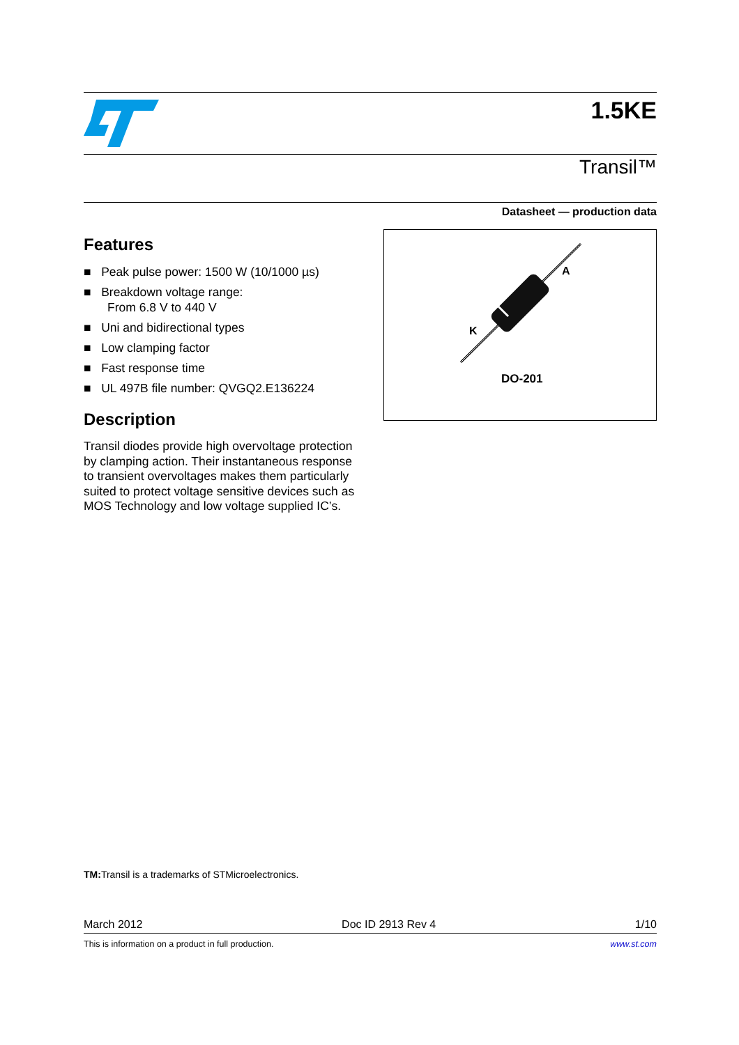1.5KE
Transil™
Datasheet — production data
Features
■ Peak pulse power: 1500 W (10/1000 µs)
■ Breakdown voltage range:
From 6.8 V to 440 V
■ Uni and bidirectional types
■ Low clamping factor
■ Fast response time
■ UL 497B file number: QVGQ2.E136224
Description
Transil diodes provide high overvoltage protection by clamping action. Their instantaneous response to transient overvoltages makes them particularly suited to protect voltage sensitive devices such as MOS Technology and low voltage supplied IC’s.
A
K
DO-201
TM: Transil is a trademarks of STMicroelectronics.
March 2012 Doc ID 2913 Rev 4 1/10
This is information on a product in full production. www.st.com